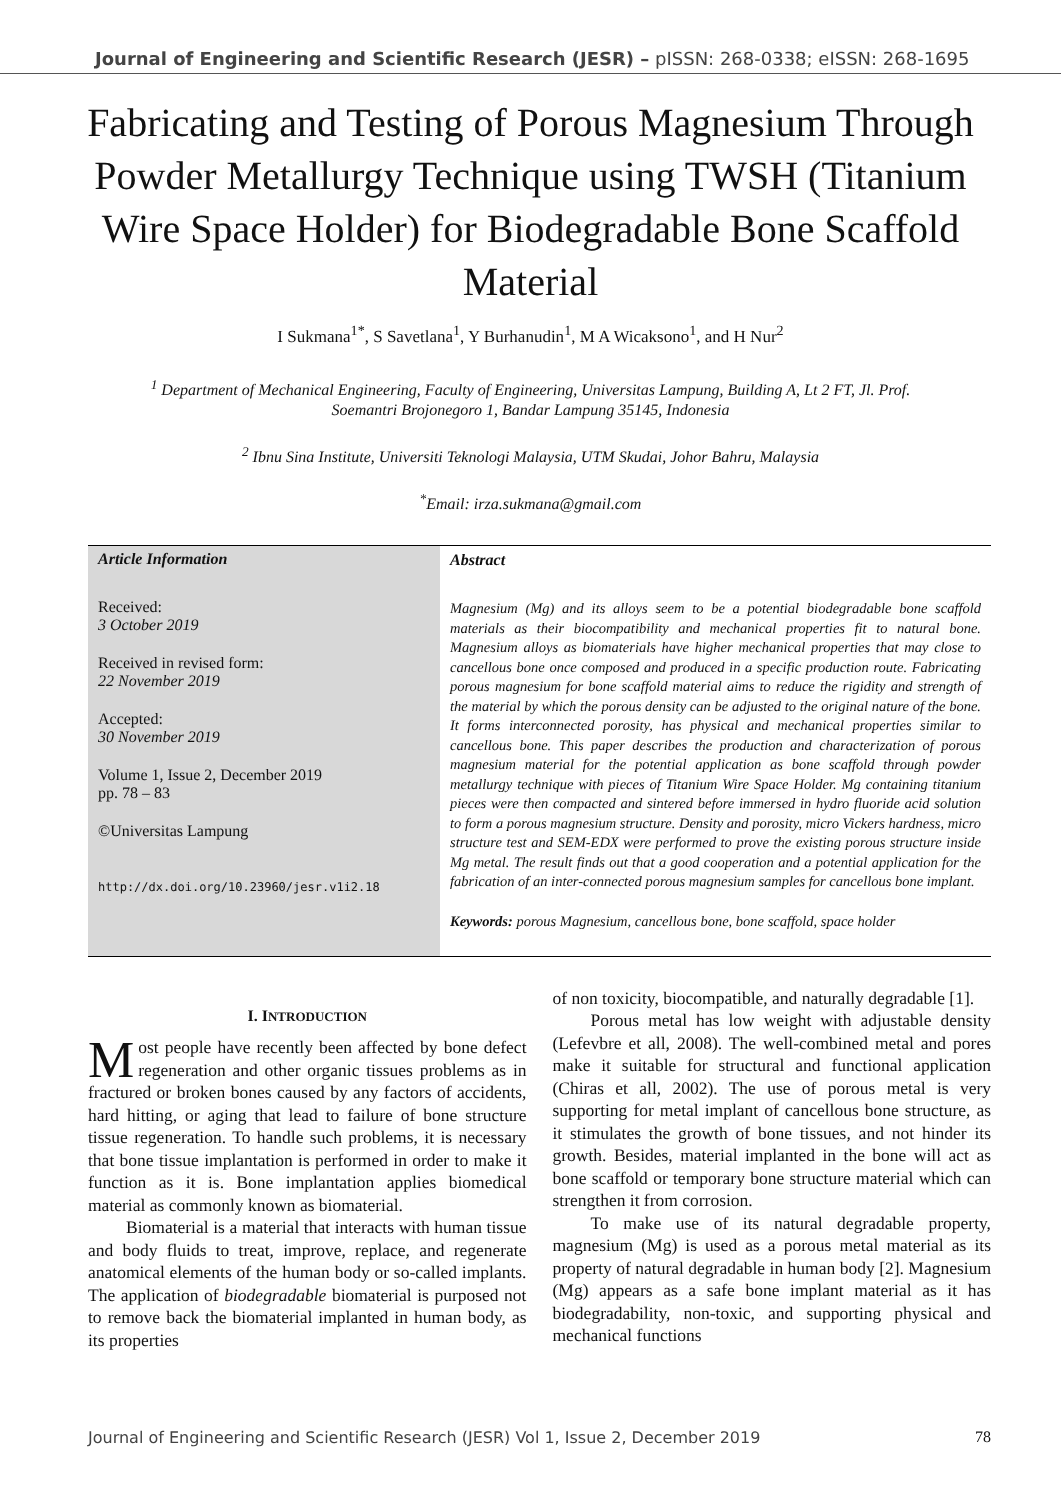Journal of Engineering and Scientific Research (JESR) – pISSN: 268-0338; eISSN: 268-1695
Fabricating and Testing of Porous Magnesium Through Powder Metallurgy Technique using TWSH (Titanium Wire Space Holder) for Biodegradable Bone Scaffold Material
I Sukmana<sup>1*</sup>, S Savetlana<sup>1</sup>, Y Burhanudin<sup>1</sup>, M A Wicaksono<sup>1</sup>, and H Nur<sup>2</sup>
<sup>1</sup> Department of Mechanical Engineering, Faculty of Engineering, Universitas Lampung, Building A, Lt 2 FT, Jl. Prof. Soemantri Brojonegoro 1, Bandar Lampung 35145, Indonesia
<sup>2</sup> Ibnu Sina Institute, Universiti Teknologi Malaysia, UTM Skudai, Johor Bahru, Malaysia
<sup>*</sup> Email: irza.sukmana@gmail.com
Article Information
Received:
3 October 2019
Received in revised form:
22 November 2019
Accepted:
30 November 2019
Volume 1, Issue 2, December 2019
pp. 78 – 83
©Universitas Lampung
http://dx.doi.org/10.23960/jesr.v1i2.18
Abstract
Magnesium (Mg) and its alloys seem to be a potential biodegradable bone scaffold materials as their biocompatibility and mechanical properties fit to natural bone. Magnesium alloys as biomaterials have higher mechanical properties that may close to cancellous bone once composed and produced in a specific production route. Fabricating porous magnesium for bone scaffold material aims to reduce the rigidity and strength of the material by which the porous density can be adjusted to the original nature of the bone. It forms interconnected porosity, has physical and mechanical properties similar to cancellous bone. This paper describes the production and characterization of porous magnesium material for the potential application as bone scaffold through powder metallurgy technique with pieces of Titanium Wire Space Holder. Mg containing titanium pieces were then compacted and sintered before immersed in hydro fluoride acid solution to form a porous magnesium structure. Density and porosity, micro Vickers hardness, micro structure test and SEM-EDX were performed to prove the existing porous structure inside Mg metal. The result finds out that a good cooperation and a potential application for the fabrication of an inter-connected porous magnesium samples for cancellous bone implant.
Keywords: porous Magnesium, cancellous bone, bone scaffold, space holder
I. INTRODUCTION
Most people have recently been affected by bone defect regeneration and other organic tissues problems as in fractured or broken bones caused by any factors of accidents, hard hitting, or aging that lead to failure of bone structure tissue regeneration. To handle such problems, it is necessary that bone tissue implantation is performed in order to make it function as it is. Bone implantation applies biomedical material as commonly known as biomaterial.
Biomaterial is a material that interacts with human tissue and body fluids to treat, improve, replace, and regenerate anatomical elements of the human body or so-called implants. The application of biodegradable biomaterial is purposed not to remove back the biomaterial implanted in human body, as its properties
of non toxicity, biocompatible, and naturally degradable [1].
Porous metal has low weight with adjustable density (Lefevbre et all, 2008). The well-combined metal and pores make it suitable for structural and functional application (Chiras et all, 2002). The use of porous metal is very supporting for metal implant of cancellous bone structure, as it stimulates the growth of bone tissues, and not hinder its growth. Besides, material implanted in the bone will act as bone scaffold or temporary bone structure material which can strengthen it from corrosion.
To make use of its natural degradable property, magnesium (Mg) is used as a porous metal material as its property of natural degradable in human body [2]. Magnesium (Mg) appears as a safe bone implant material as it has biodegradability, non-toxic, and supporting physical and mechanical functions
Journal of Engineering and Scientific Research (JESR) Vol 1, Issue 2, December 2019 78